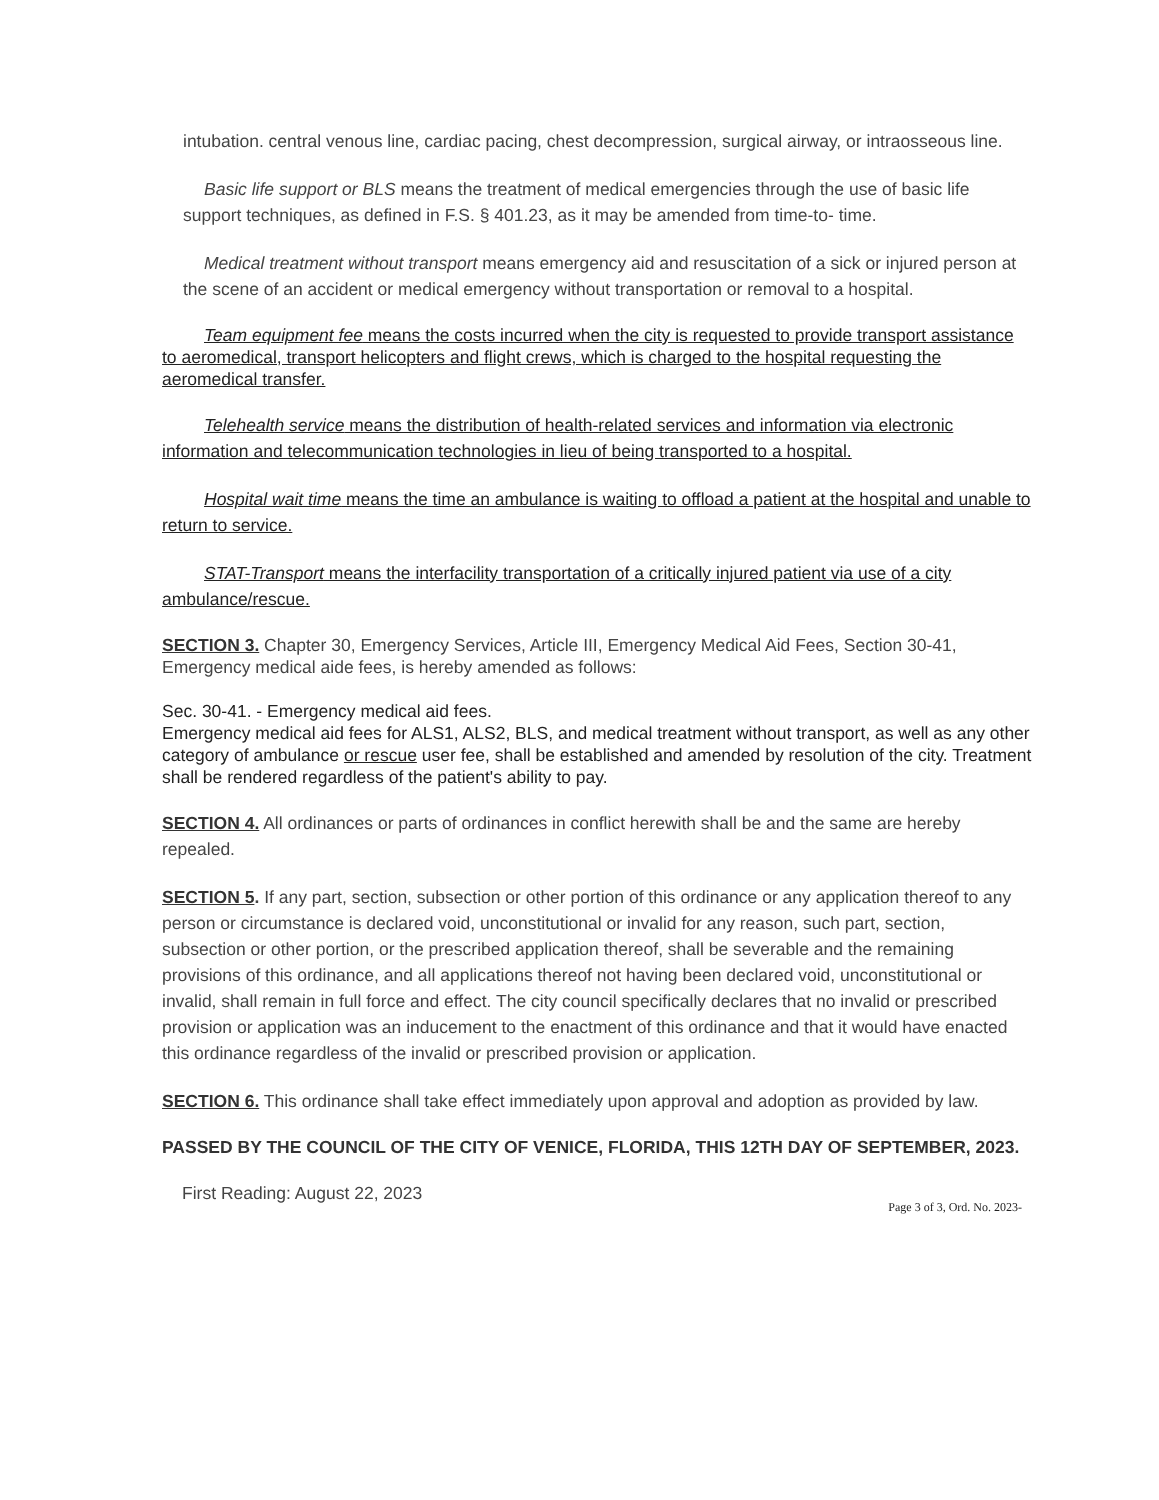intubation. central venous line, cardiac pacing, chest decompression, surgical airway, or intraosseous line.
Basic life support or BLS means the treatment of medical emergencies through the use of basic life support techniques, as defined in F.S. § 401.23, as it may be amended from time-to- time.
Medical treatment without transport means emergency aid and resuscitation of a sick or injured person at the scene of an accident or medical emergency without transportation or removal to a hospital.
Team equipment fee means the costs incurred when the city is requested to provide transport assistance to aeromedical, transport helicopters and flight crews, which is charged to the hospital requesting the aeromedical transfer.
Telehealth service means the distribution of health-related services and information via electronic information and telecommunication technologies in lieu of being transported to a hospital.
Hospital wait time means the time an ambulance is waiting to offload a patient at the hospital and unable to return to service.
STAT-Transport means the interfacility transportation of a critically injured patient via use of a city ambulance/rescue.
SECTION 3. Chapter 30, Emergency Services, Article III, Emergency Medical Aid Fees, Section 30-41, Emergency medical aide fees, is hereby amended as follows:
Sec. 30-41. - Emergency medical aid fees.
Emergency medical aid fees for ALS1, ALS2, BLS, and medical treatment without transport, as well as any other category of ambulance or rescue user fee, shall be established and amended by resolution of the city. Treatment shall be rendered regardless of the patient's ability to pay.
SECTION 4. All ordinances or parts of ordinances in conflict herewith shall be and the same are hereby repealed.
SECTION 5. If any part, section, subsection or other portion of this ordinance or any application thereof to any person or circumstance is declared void, unconstitutional or invalid for any reason, such part, section, subsection or other portion, or the prescribed application thereof, shall be severable and the remaining provisions of this ordinance, and all applications thereof not having been declared void, unconstitutional or invalid, shall remain in full force and effect. The city council specifically declares that no invalid or prescribed provision or application was an inducement to the enactment of this ordinance and that it would have enacted this ordinance regardless of the invalid or prescribed provision or application.
SECTION 6. This ordinance shall take effect immediately upon approval and adoption as provided by law.
PASSED BY THE COUNCIL OF THE CITY OF VENICE, FLORIDA, THIS 12TH DAY OF SEPTEMBER, 2023.
First Reading: August 22, 2023
Page 3 of 3, Ord. No. 2023-